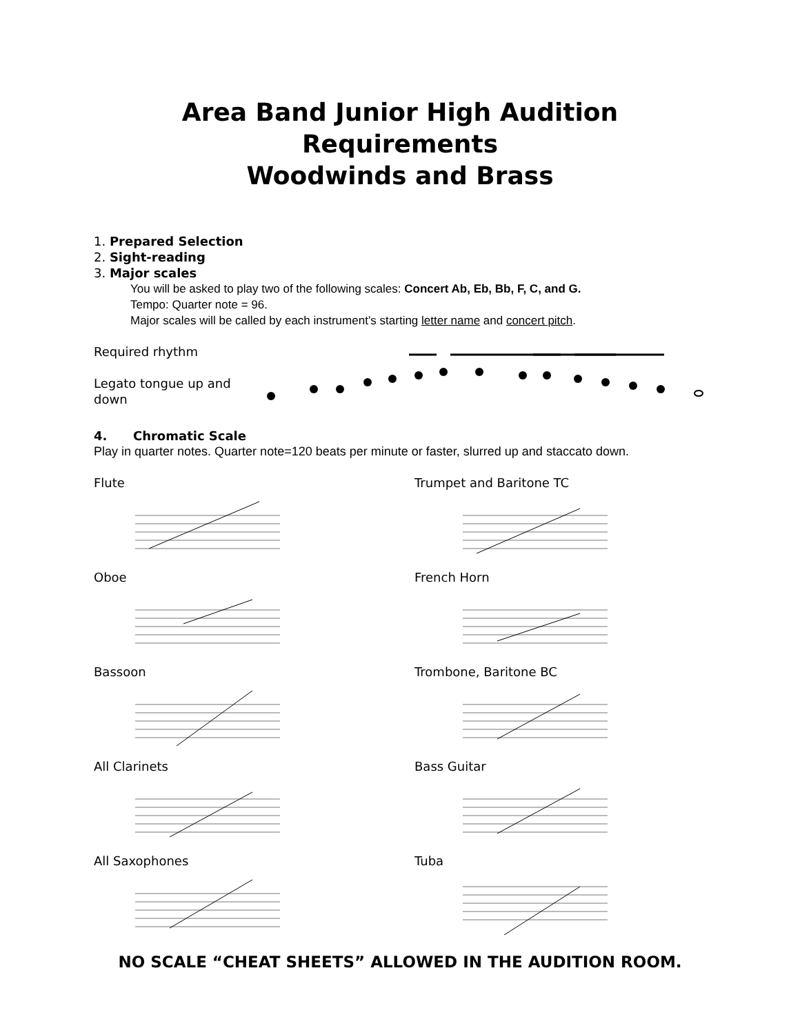Area Band Junior High Audition Requirements
Woodwinds and Brass
1. Prepared Selection
2. Sight-reading
3. Major scales
You will be asked to play two of the following scales: Concert Ab, Eb, Bb, F, C, and G.
Tempo: Quarter note = 96.
Major scales will be called by each instrument’s starting letter name and concert pitch.
Required rhythm
Legato tongue up and down
4. Chromatic Scale
Play in quarter notes. Quarter note=120 beats per minute or faster, slurred up and staccato down.
Flute
Trumpet and Baritone TC
Oboe
French Horn
Bassoon
Trombone, Baritone BC
All Clarinets
Bass Guitar
All Saxophones
Tuba
NO SCALE “CHEAT SHEETS” ALLOWED IN THE AUDITION ROOM.